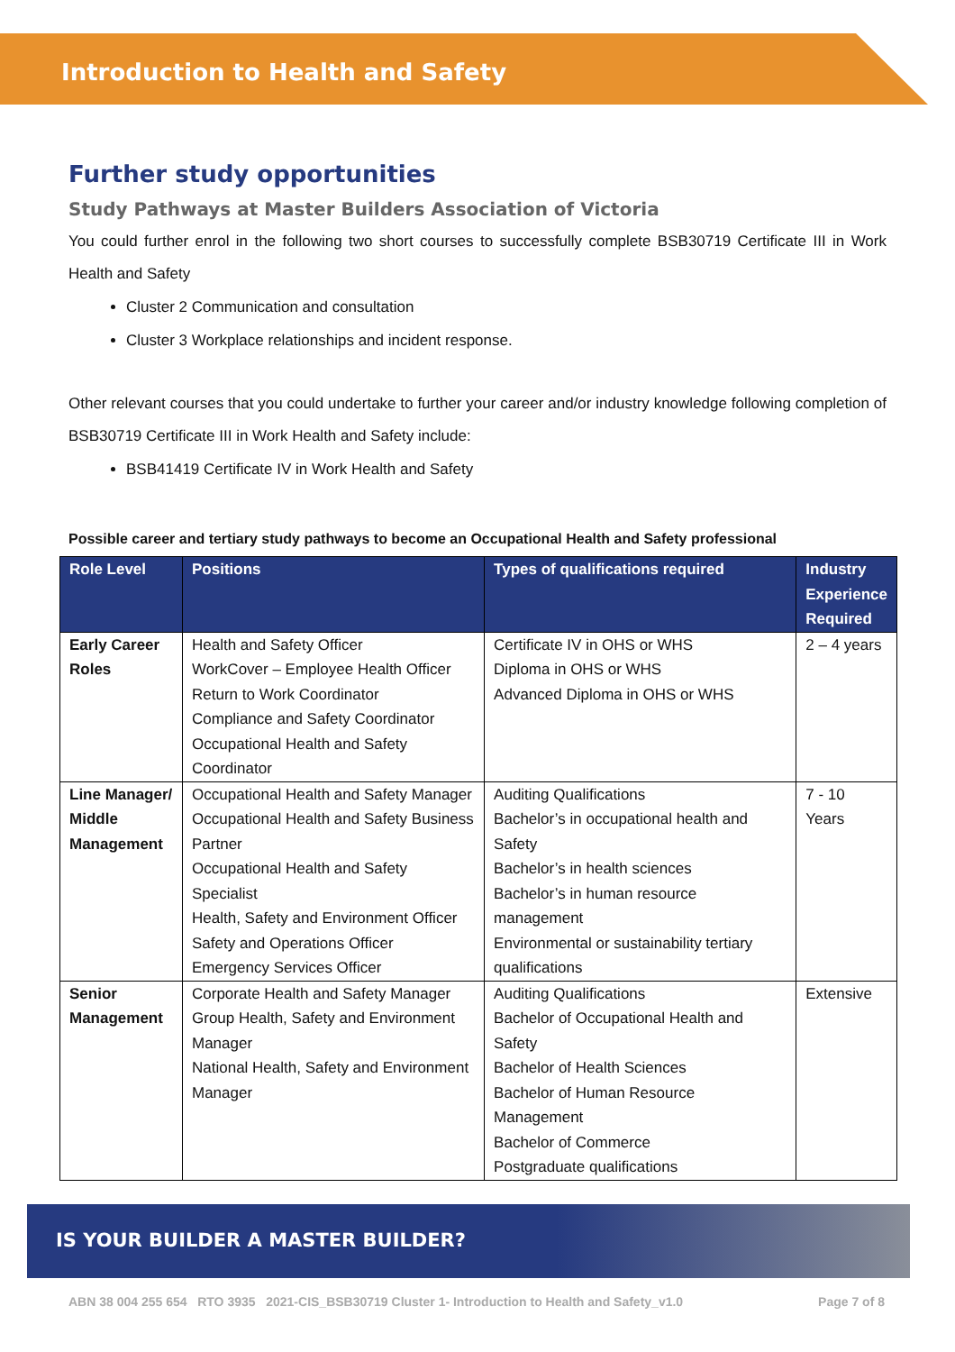Introduction to Health and Safety
Further study opportunities
Study Pathways at Master Builders Association of Victoria
You could further enrol in the following two short courses to successfully complete BSB30719 Certificate III in Work Health and Safety
Cluster 2 Communication and consultation
Cluster 3 Workplace relationships and incident response.
Other relevant courses that you could undertake to further your career and/or industry knowledge following completion of BSB30719 Certificate III in Work Health and Safety include:
BSB41419 Certificate IV in Work Health and Safety
Possible career and tertiary study pathways to become an Occupational Health and Safety professional
| Role Level | Positions | Types of qualifications required | Industry Experience Required |
| --- | --- | --- | --- |
| Early Career Roles | Health and Safety Officer WorkCover – Employee Health Officer Return to Work Coordinator Compliance and Safety Coordinator Occupational Health and Safety Coordinator | Certificate IV in OHS or WHS Diploma in OHS or WHS Advanced Diploma in OHS or WHS | 2 – 4 years |
| Line Manager/ Middle Management | Occupational Health and Safety Manager Occupational Health and Safety Business Partner Occupational Health and Safety Specialist Health, Safety and Environment Officer Safety and Operations Officer Emergency Services Officer | Auditing Qualifications Bachelor’s in occupational health and Safety Bachelor’s in health sciences Bachelor’s in human resource management Environmental or sustainability tertiary qualifications | 7 - 10 Years |
| Senior Management | Corporate Health and Safety Manager Group Health, Safety and Environment Manager National Health, Safety and Environment Manager | Auditing Qualifications Bachelor of Occupational Health and Safety Bachelor of Health Sciences Bachelor of Human Resource Management Bachelor of Commerce Postgraduate qualifications | Extensive |
IS YOUR BUILDER A MASTER BUILDER?
ABN 38 004 255 654 RTO 3935 2021-CIS_BSB30719 Cluster 1- Introduction to Health and Safety_v1.0 Page 7 of 8